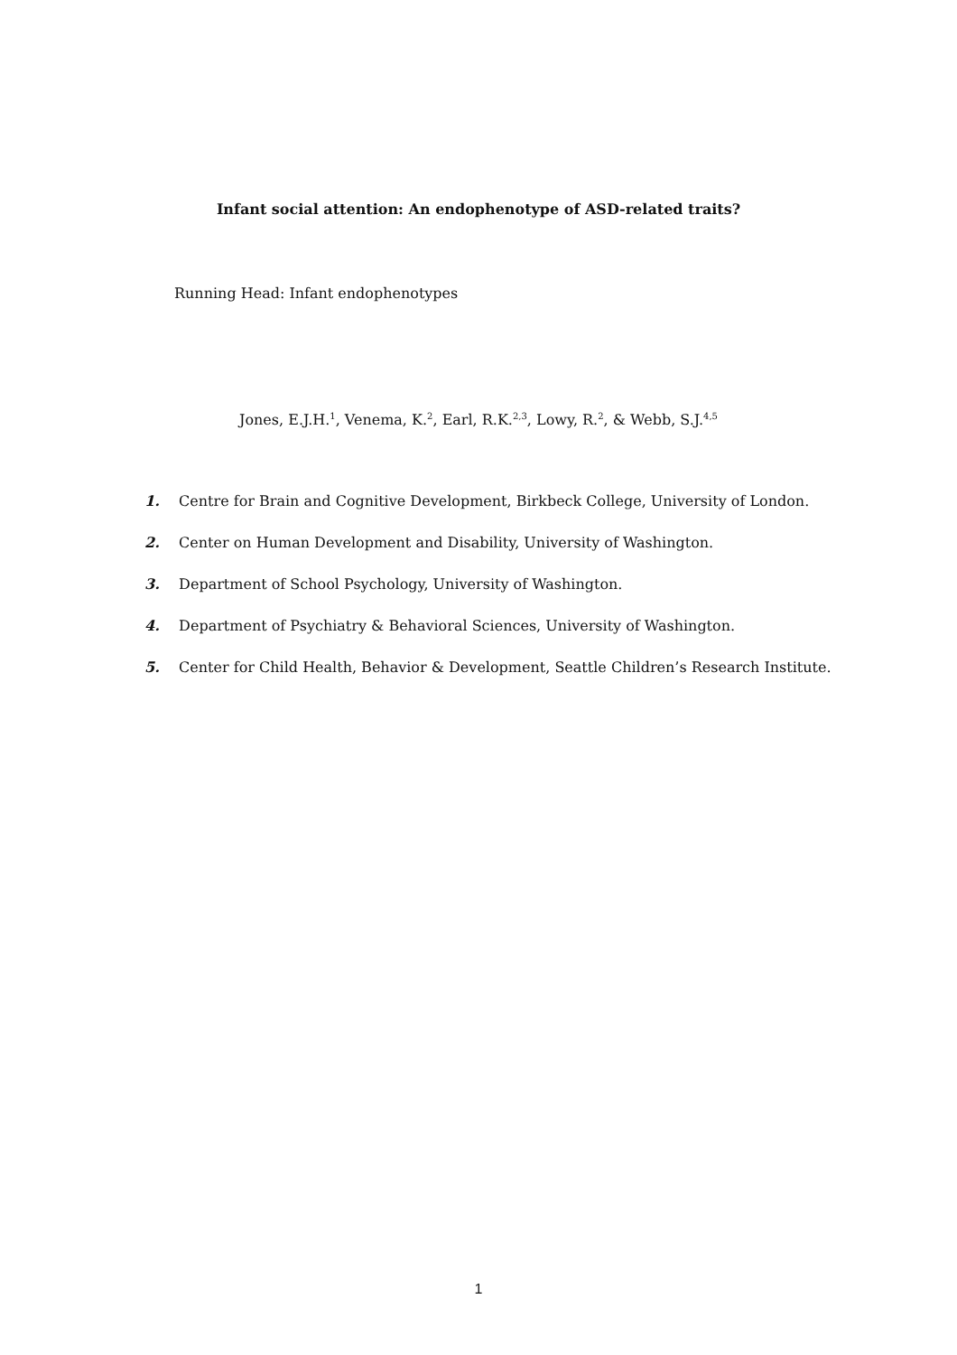Infant social attention: An endophenotype of ASD-related traits?
Running Head: Infant endophenotypes
Jones, E.J.H.<sup>1</sup>, Venema, K.<sup>2</sup>, Earl, R.K.<sup>2,3</sup>, Lowy, R.<sup>2</sup>, & Webb, S.J.<sup>4,5</sup>
1. Centre for Brain and Cognitive Development, Birkbeck College, University of London.
2. Center on Human Development and Disability, University of Washington.
3. Department of School Psychology, University of Washington.
4. Department of Psychiatry & Behavioral Sciences, University of Washington.
5. Center for Child Health, Behavior & Development, Seattle Children’s Research Institute.
1